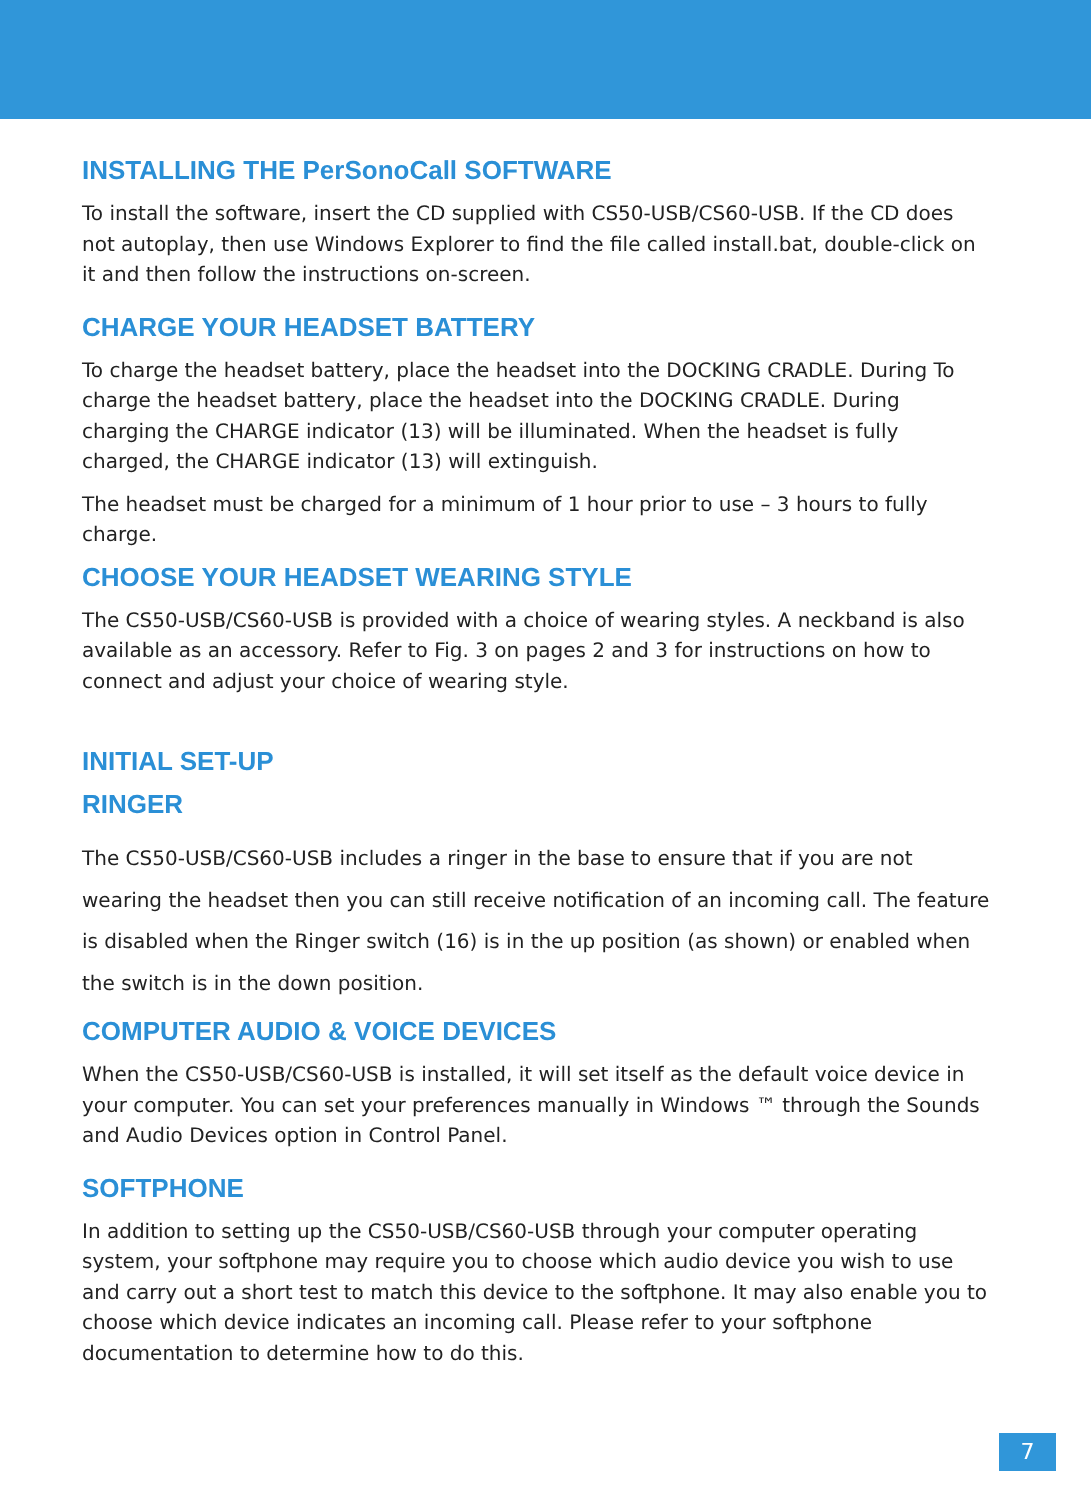INSTALLING THE PerSonoCall SOFTWARE
To install the software, insert the CD supplied with CS50-USB/CS60-USB. If the CD does not autoplay, then use Windows Explorer to find the file called install.bat, double-click on it and then follow the instructions on-screen.
CHARGE YOUR HEADSET BATTERY
To charge the headset battery, place the headset into the DOCKING CRADLE. During To charge the headset battery, place the headset into the DOCKING CRADLE. During charging the CHARGE indicator (13) will be illuminated. When the headset is fully charged, the CHARGE indicator (13) will extinguish.
The headset must be charged for a minimum of 1 hour prior to use – 3 hours to fully charge.
CHOOSE YOUR HEADSET WEARING STYLE
The CS50-USB/CS60-USB is provided with a choice of wearing styles. A neckband is also available as an accessory. Refer to Fig. 3 on pages 2 and 3 for instructions on how to connect and adjust your choice of wearing style.
INITIAL SET-UP
RINGER
The CS50-USB/CS60-USB includes a ringer in the base to ensure that if you are not wearing the headset then you can still receive notification of an incoming call. The feature is disabled when the Ringer switch (16) is in the up position (as shown) or enabled when the switch is in the down position.
COMPUTER AUDIO & VOICE DEVICES
When the CS50-USB/CS60-USB is installed, it will set itself as the default voice device in your computer. You can set your preferences manually in Windows ™ through the Sounds and Audio Devices option in Control Panel.
SOFTPHONE
In addition to setting up the CS50-USB/CS60-USB through your computer operating system, your softphone may require you to choose which audio device you wish to use and carry out a short test to match this device to the softphone. It may also enable you to choose which device indicates an incoming call. Please refer to your softphone documentation to determine how to do this.
7